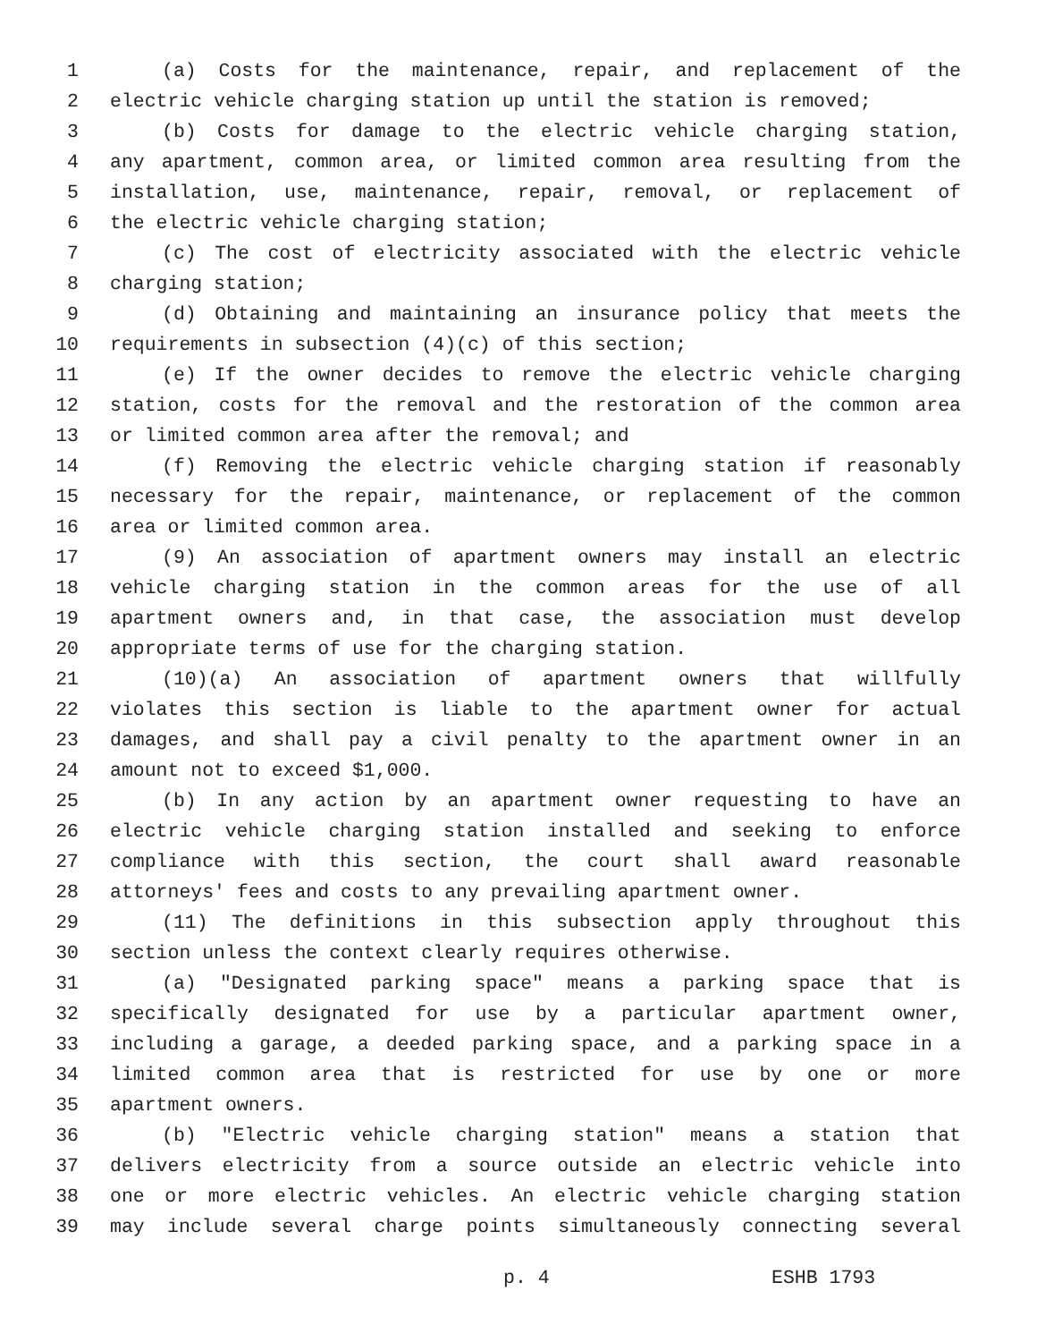1 (a) Costs for the maintenance, repair, and replacement of the
2 electric vehicle charging station up until the station is removed;
3 (b) Costs for damage to the electric vehicle charging station,
4 any apartment, common area, or limited common area resulting from the
5 installation, use, maintenance, repair, removal, or replacement of
6 the electric vehicle charging station;
7 (c) The cost of electricity associated with the electric vehicle
8 charging station;
9 (d) Obtaining and maintaining an insurance policy that meets the
10 requirements in subsection (4)(c) of this section;
11 (e) If the owner decides to remove the electric vehicle charging
12 station, costs for the removal and the restoration of the common area
13 or limited common area after the removal; and
14 (f) Removing the electric vehicle charging station if reasonably
15 necessary for the repair, maintenance, or replacement of the common
16 area or limited common area.
17 (9) An association of apartment owners may install an electric
18 vehicle charging station in the common areas for the use of all
19 apartment owners and, in that case, the association must develop
20 appropriate terms of use for the charging station.
21 (10)(a) An association of apartment owners that willfully
22 violates this section is liable to the apartment owner for actual
23 damages, and shall pay a civil penalty to the apartment owner in an
24 amount not to exceed $1,000.
25 (b) In any action by an apartment owner requesting to have an
26 electric vehicle charging station installed and seeking to enforce
27 compliance with this section, the court shall award reasonable
28 attorneys' fees and costs to any prevailing apartment owner.
29 (11) The definitions in this subsection apply throughout this
30 section unless the context clearly requires otherwise.
31 (a) "Designated parking space" means a parking space that is
32 specifically designated for use by a particular apartment owner,
33 including a garage, a deeded parking space, and a parking space in a
34 limited common area that is restricted for use by one or more
35 apartment owners.
36 (b) "Electric vehicle charging station" means a station that
37 delivers electricity from a source outside an electric vehicle into
38 one or more electric vehicles. An electric vehicle charging station
39 may include several charge points simultaneously connecting several
p. 4 ESHB 1793